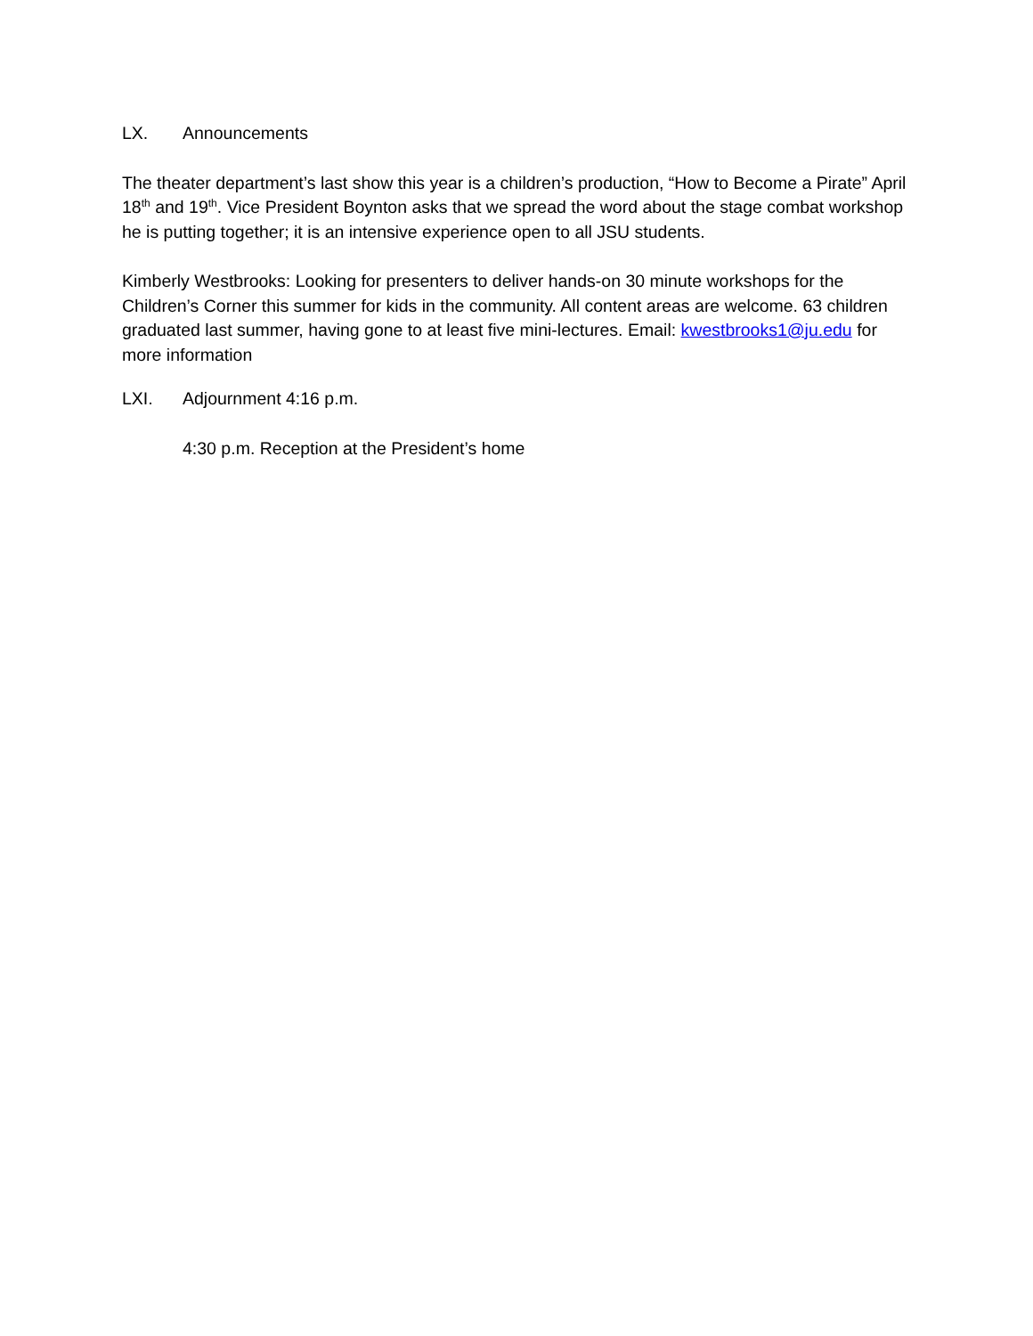LX. Announcements
The theater department’s last show this year is a children’s production, “How to Become a Pirate” April 18<sup>th</sup> and 19<sup>th</sup>. Vice President Boynton asks that we spread the word about the stage combat workshop he is putting together; it is an intensive experience open to all JSU students.
Kimberly Westbrooks: Looking for presenters to deliver hands-on 30 minute workshops for the Children’s Corner this summer for kids in the community. All content areas are welcome. 63 children graduated last summer, having gone to at least five mini-lectures. Email: kwestbrooks1@ju.edu for more information
LXI. Adjournment 4:16 p.m.
4:30 p.m. Reception at the President’s home